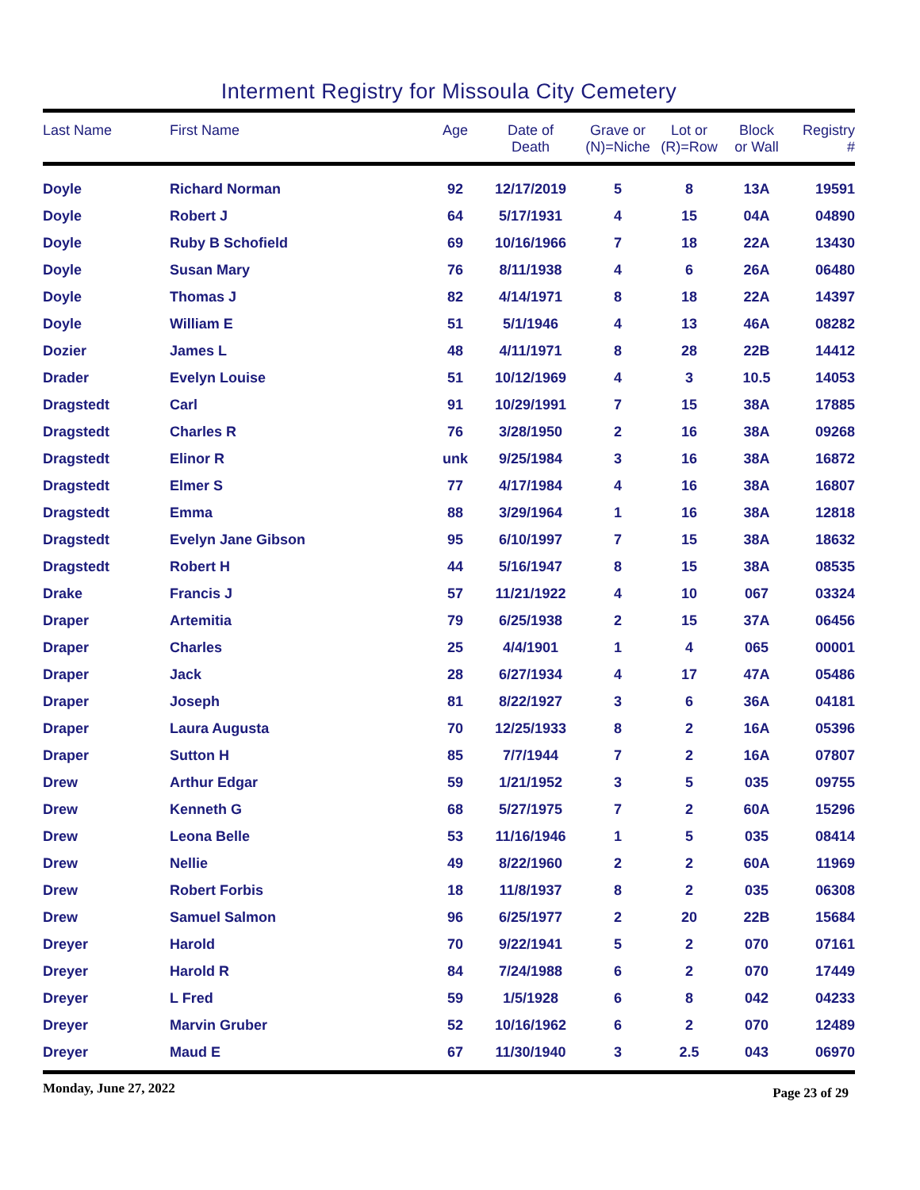Interment Registry for Missoula City Cemetery
| Last Name | First Name | Age | Date of Death | Grave or (N)=Niche | Lot or (R)=Row | Block or Wall | Registry # |
| --- | --- | --- | --- | --- | --- | --- | --- |
| Doyle | Richard Norman | 92 | 12/17/2019 | 5 | 8 | 13A | 19591 |
| Doyle | Robert J | 64 | 5/17/1931 | 4 | 15 | 04A | 04890 |
| Doyle | Ruby B Schofield | 69 | 10/16/1966 | 7 | 18 | 22A | 13430 |
| Doyle | Susan Mary | 76 | 8/11/1938 | 4 | 6 | 26A | 06480 |
| Doyle | Thomas J | 82 | 4/14/1971 | 8 | 18 | 22A | 14397 |
| Doyle | William E | 51 | 5/1/1946 | 4 | 13 | 46A | 08282 |
| Dozier | James L | 48 | 4/11/1971 | 8 | 28 | 22B | 14412 |
| Drader | Evelyn Louise | 51 | 10/12/1969 | 4 | 3 | 10.5 | 14053 |
| Dragstedt | Carl | 91 | 10/29/1991 | 7 | 15 | 38A | 17885 |
| Dragstedt | Charles R | 76 | 3/28/1950 | 2 | 16 | 38A | 09268 |
| Dragstedt | Elinor R | unk | 9/25/1984 | 3 | 16 | 38A | 16872 |
| Dragstedt | Elmer S | 77 | 4/17/1984 | 4 | 16 | 38A | 16807 |
| Dragstedt | Emma | 88 | 3/29/1964 | 1 | 16 | 38A | 12818 |
| Dragstedt | Evelyn Jane Gibson | 95 | 6/10/1997 | 7 | 15 | 38A | 18632 |
| Dragstedt | Robert H | 44 | 5/16/1947 | 8 | 15 | 38A | 08535 |
| Drake | Francis J | 57 | 11/21/1922 | 4 | 10 | 067 | 03324 |
| Draper | Artemitia | 79 | 6/25/1938 | 2 | 15 | 37A | 06456 |
| Draper | Charles | 25 | 4/4/1901 | 1 | 4 | 065 | 00001 |
| Draper | Jack | 28 | 6/27/1934 | 4 | 17 | 47A | 05486 |
| Draper | Joseph | 81 | 8/22/1927 | 3 | 6 | 36A | 04181 |
| Draper | Laura Augusta | 70 | 12/25/1933 | 8 | 2 | 16A | 05396 |
| Draper | Sutton H | 85 | 7/7/1944 | 7 | 2 | 16A | 07807 |
| Drew | Arthur Edgar | 59 | 1/21/1952 | 3 | 5 | 035 | 09755 |
| Drew | Kenneth G | 68 | 5/27/1975 | 7 | 2 | 60A | 15296 |
| Drew | Leona Belle | 53 | 11/16/1946 | 1 | 5 | 035 | 08414 |
| Drew | Nellie | 49 | 8/22/1960 | 2 | 2 | 60A | 11969 |
| Drew | Robert Forbis | 18 | 11/8/1937 | 8 | 2 | 035 | 06308 |
| Drew | Samuel Salmon | 96 | 6/25/1977 | 2 | 20 | 22B | 15684 |
| Dreyer | Harold | 70 | 9/22/1941 | 5 | 2 | 070 | 07161 |
| Dreyer | Harold R | 84 | 7/24/1988 | 6 | 2 | 070 | 17449 |
| Dreyer | L Fred | 59 | 1/5/1928 | 6 | 8 | 042 | 04233 |
| Dreyer | Marvin Gruber | 52 | 10/16/1962 | 6 | 2 | 070 | 12489 |
| Dreyer | Maud E | 67 | 11/30/1940 | 3 | 2.5 | 043 | 06970 |
Monday, June 27, 2022 Page 23 of 29